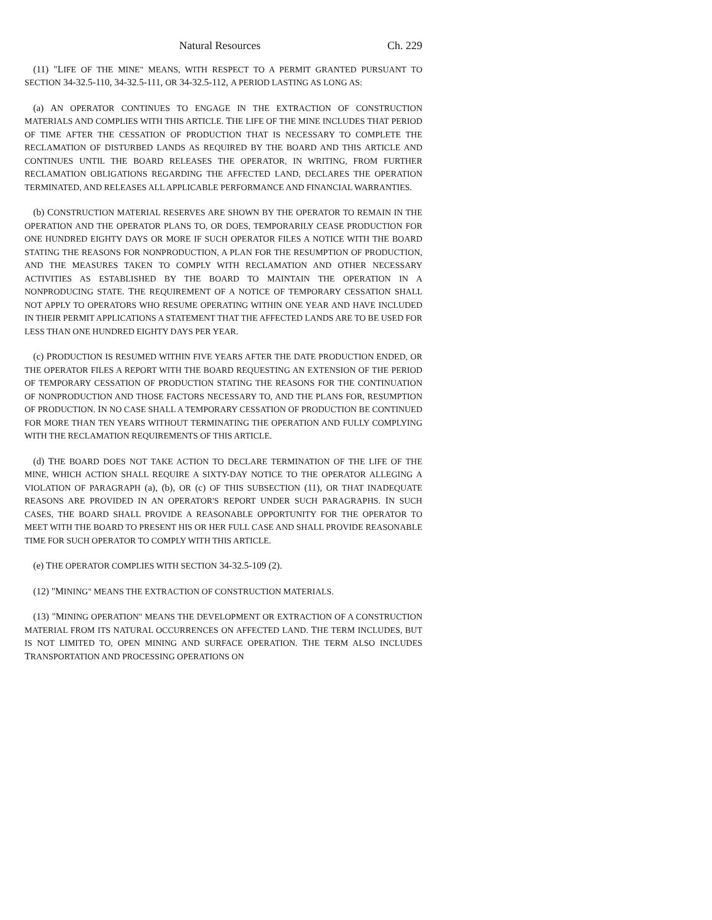Natural Resources Ch. 229
(11) "LIFE OF THE MINE" MEANS, WITH RESPECT TO A PERMIT GRANTED PURSUANT TO SECTION 34-32.5-110, 34-32.5-111, OR 34-32.5-112, A PERIOD LASTING AS LONG AS:
(a) AN OPERATOR CONTINUES TO ENGAGE IN THE EXTRACTION OF CONSTRUCTION MATERIALS AND COMPLIES WITH THIS ARTICLE. THE LIFE OF THE MINE INCLUDES THAT PERIOD OF TIME AFTER THE CESSATION OF PRODUCTION THAT IS NECESSARY TO COMPLETE THE RECLAMATION OF DISTURBED LANDS AS REQUIRED BY THE BOARD AND THIS ARTICLE AND CONTINUES UNTIL THE BOARD RELEASES THE OPERATOR, IN WRITING, FROM FURTHER RECLAMATION OBLIGATIONS REGARDING THE AFFECTED LAND, DECLARES THE OPERATION TERMINATED, AND RELEASES ALL APPLICABLE PERFORMANCE AND FINANCIAL WARRANTIES.
(b) CONSTRUCTION MATERIAL RESERVES ARE SHOWN BY THE OPERATOR TO REMAIN IN THE OPERATION AND THE OPERATOR PLANS TO, OR DOES, TEMPORARILY CEASE PRODUCTION FOR ONE HUNDRED EIGHTY DAYS OR MORE IF SUCH OPERATOR FILES A NOTICE WITH THE BOARD STATING THE REASONS FOR NONPRODUCTION, A PLAN FOR THE RESUMPTION OF PRODUCTION, AND THE MEASURES TAKEN TO COMPLY WITH RECLAMATION AND OTHER NECESSARY ACTIVITIES AS ESTABLISHED BY THE BOARD TO MAINTAIN THE OPERATION IN A NONPRODUCING STATE. THE REQUIREMENT OF A NOTICE OF TEMPORARY CESSATION SHALL NOT APPLY TO OPERATORS WHO RESUME OPERATING WITHIN ONE YEAR AND HAVE INCLUDED IN THEIR PERMIT APPLICATIONS A STATEMENT THAT THE AFFECTED LANDS ARE TO BE USED FOR LESS THAN ONE HUNDRED EIGHTY DAYS PER YEAR.
(c) PRODUCTION IS RESUMED WITHIN FIVE YEARS AFTER THE DATE PRODUCTION ENDED, OR THE OPERATOR FILES A REPORT WITH THE BOARD REQUESTING AN EXTENSION OF THE PERIOD OF TEMPORARY CESSATION OF PRODUCTION STATING THE REASONS FOR THE CONTINUATION OF NONPRODUCTION AND THOSE FACTORS NECESSARY TO, AND THE PLANS FOR, RESUMPTION OF PRODUCTION. IN NO CASE SHALL A TEMPORARY CESSATION OF PRODUCTION BE CONTINUED FOR MORE THAN TEN YEARS WITHOUT TERMINATING THE OPERATION AND FULLY COMPLYING WITH THE RECLAMATION REQUIREMENTS OF THIS ARTICLE.
(d) THE BOARD DOES NOT TAKE ACTION TO DECLARE TERMINATION OF THE LIFE OF THE MINE, WHICH ACTION SHALL REQUIRE A SIXTY-DAY NOTICE TO THE OPERATOR ALLEGING A VIOLATION OF PARAGRAPH (a), (b), OR (c) OF THIS SUBSECTION (11), OR THAT INADEQUATE REASONS ARE PROVIDED IN AN OPERATOR'S REPORT UNDER SUCH PARAGRAPHS. IN SUCH CASES, THE BOARD SHALL PROVIDE A REASONABLE OPPORTUNITY FOR THE OPERATOR TO MEET WITH THE BOARD TO PRESENT HIS OR HER FULL CASE AND SHALL PROVIDE REASONABLE TIME FOR SUCH OPERATOR TO COMPLY WITH THIS ARTICLE.
(e) THE OPERATOR COMPLIES WITH SECTION 34-32.5-109 (2).
(12) "MINING" MEANS THE EXTRACTION OF CONSTRUCTION MATERIALS.
(13) "MINING OPERATION" MEANS THE DEVELOPMENT OR EXTRACTION OF A CONSTRUCTION MATERIAL FROM ITS NATURAL OCCURRENCES ON AFFECTED LAND. THE TERM INCLUDES, BUT IS NOT LIMITED TO, OPEN MINING AND SURFACE OPERATION. THE TERM ALSO INCLUDES TRANSPORTATION AND PROCESSING OPERATIONS ON